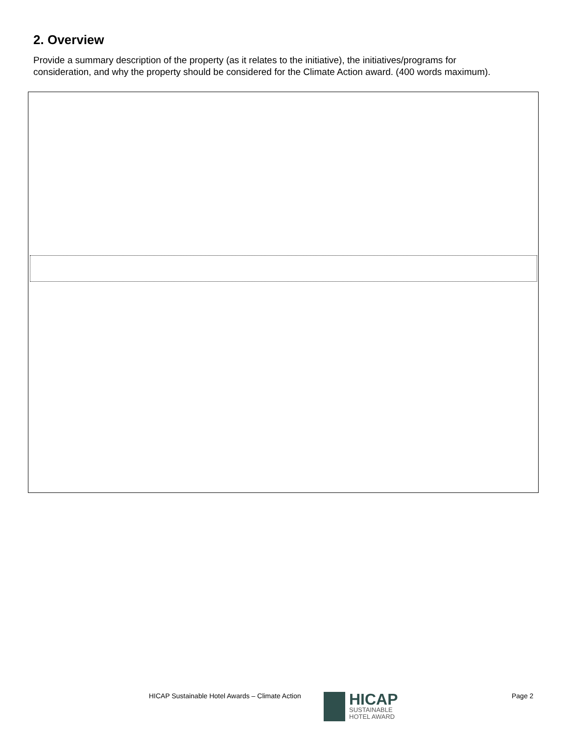2. Overview
Provide a summary description of the property (as it relates to the initiative), the initiatives/programs for consideration, and why the property should be considered for the Climate Action award. (400 words maximum).
HICAP Sustainable Hotel Awards – Climate Action
HICAP
SUSTAINABLE
HOTEL AWARD
Page 2